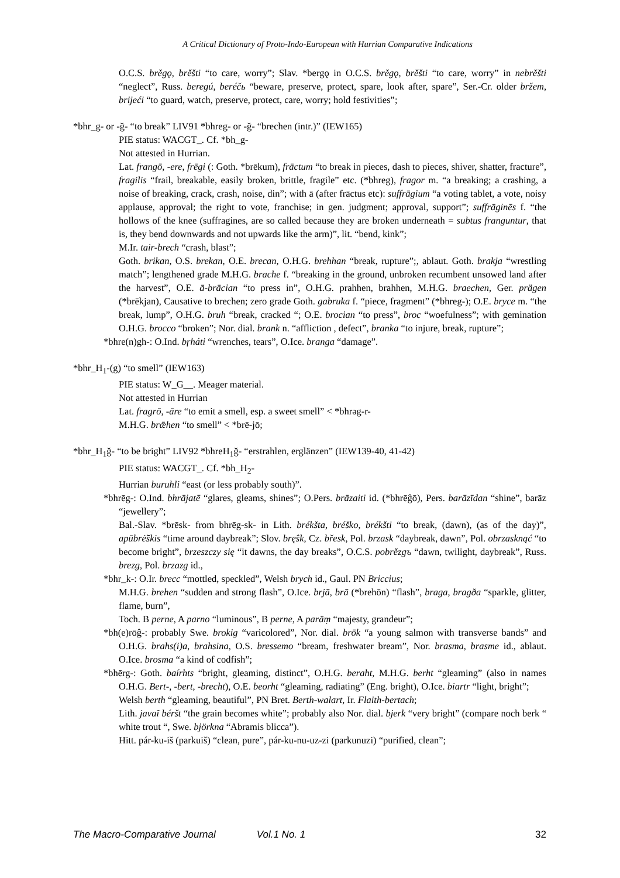A Critical Dictionary of Proto-Indo-European with Hurrian Comparative Indications
O.C.S. brěgǫ, brěšti “to care, worry”; Slav. *bergǫ in O.C.S. brěgǫ, brěšti “to care, worry” in nebrěšti “neglect”, Russ. beregú, beréčь “beware, preserve, protect, spare, look after, spare”, Ser.-Cr. older bržem, brijeći “to guard, watch, preserve, protect, care, worry; hold festivities”;
*bhr_g- or -ğ- “to break” LIV91 *bhreg- or -ğ- “brechen (intr.)” (IEW165)
PIE status: WACGT_. Cf. *bh_g-
Not attested in Hurrian.
Lat. frangō, -ere, frēgi (: Goth. *brēkum), frāctum “to break in pieces, dash to pieces, shiver, shatter, fracture”, fragilis “frail, breakable, easily broken, brittle, fragile” etc. (*bhreg), fragor m. “a breaking; a crashing, a noise of breaking, crack, crash, noise, din”; with ā (after frāctus etc): suffrāgium “a voting tablet, a vote, noisy applause, approval; the right to vote, franchise; in gen. judgment; approval, support”; suffrāginēs f. “the hollows of the knee (suffragines, are so called because they are broken underneath = subtus franguntur, that is, they bend downwards and not upwards like the arm)”, lit. “bend, kink”;
M.Ir. tair-brech “crash, blast”;
Goth. brikan, O.S. brekan, O.E. brecan, O.H.G. brehhan “break, rupture”;, ablaut. Goth. brakja “wrestling match”; lengthened grade M.H.G. brache f. “breaking in the ground, unbroken recumbent unsowed land after the harvest”, O.E. ā-brācian “to press in”, O.H.G. prahhen, brahhen, M.H.G. braechen, Ger. prägen (*brēkjan), Causative to brechen; zero grade Goth. gabruka f. “piece, fragment” (*bhreg-); O.E. bryce m. “the break, lump”, O.H.G. bruh “break, cracked “; O.E. brocian “to press”, broc “woefulness”; with gemination O.H.G. brocco “broken”; Nor. dial. brank n. “affliction , defect”, branka “to injure, break, rupture”;
*bhre(n)gh-: O.Ind. bŗháti “wrenches, tears”, O.Ice. branga “damage”.
*bhr_H<sub>1</sub>-(g) “to smell” (IEW163)
PIE status: W_G__. Meager material.
Not attested in Hurrian
Lat. fragrō, -āre “to emit a smell, esp. a sweet smell” < *bhrəg-r-
M.H.G. brǣhen “to smell” < *brē-jō;
*bhr_H<sub>1</sub>ğ- “to be bright” LIV92 *bhreH<sub>1</sub>ğ- “erstrahlen, erglänzen” (IEW139-40, 41-42)
PIE status: WACGT_. Cf. *bh_H<sub>2</sub>-
Hurrian buruhli “east (or less probably south)”.
*bhrēg-: O.Ind. bhrājatē “glares, gleams, shines”; O.Pers. brāzaiti id. (*bhrēĝō), Pers. barāzīdan “shine”, barāz “jewellery”;
Bal.-Slav. *brēsk- from bhrēg-sk- in Lith. brékšta, bréško, brékšti “to break, (dawn), (as of the day)”, apūbrė̃škis “time around daybreak”; Slov. brę̂sk, Cz. břesk, Pol. brzask “daybreak, dawn”, Pol. obrzasknąć “to become bright”, brzeszczy się “it dawns, the day breaks”, O.C.S. pobrězgъ “dawn, twilight, daybreak”, Russ. brezg, Pol. brzazg id.,
*bhr_k-: O.Ir. brecc “mottled, speckled”, Welsh brych id., Gaul. PN Briccius;
M.H.G. brehen “sudden and strong flash”, O.Ice. brjā, brā (*brehōn) “flash”, braga, bragða “sparkle, glitter, flame, burn”,
Toch. B perne, A parno “luminous”, B perne, A paräṃ “majesty, grandeur”;
*bh(e)rōĝ-: probably Swe. brokig “varicolored”, Nor. dial. brōk “a young salmon with transverse bands” and O.H.G. brahs(i)a, brahsina, O.S. bressemo “bream, freshwater bream”, Nor. brasma, brasme id., ablaut. O.Ice. brosma “a kind of codfish”;
*bhērg-: Goth. baírhts “bright, gleaming, distinct”, O.H.G. beraht, M.H.G. berht “gleaming” (also in names O.H.G. Bert-, -bert, -brecht), O.E. beorht “gleaming, radiating” (Eng. bright), O.Ice. biartr “light, bright”;
Welsh berth “gleaming, beautiful”, PN Bret. Berth-walart, Ir. Flaith-bertach;
Lith. javaĩ béršt “the grain becomes white”; probably also Nor. dial. bjerk “very bright” (compare noch berk “ white trout “, Swe. björkna “Abramis blicca”).
Hitt. pár-ku-iš (parkuiš) “clean, pure”, pár-ku-nu-uz-zi (parkunuzi) “purified, clean”;
The Macro-Comparative Journal Vol.1 No. 1 32